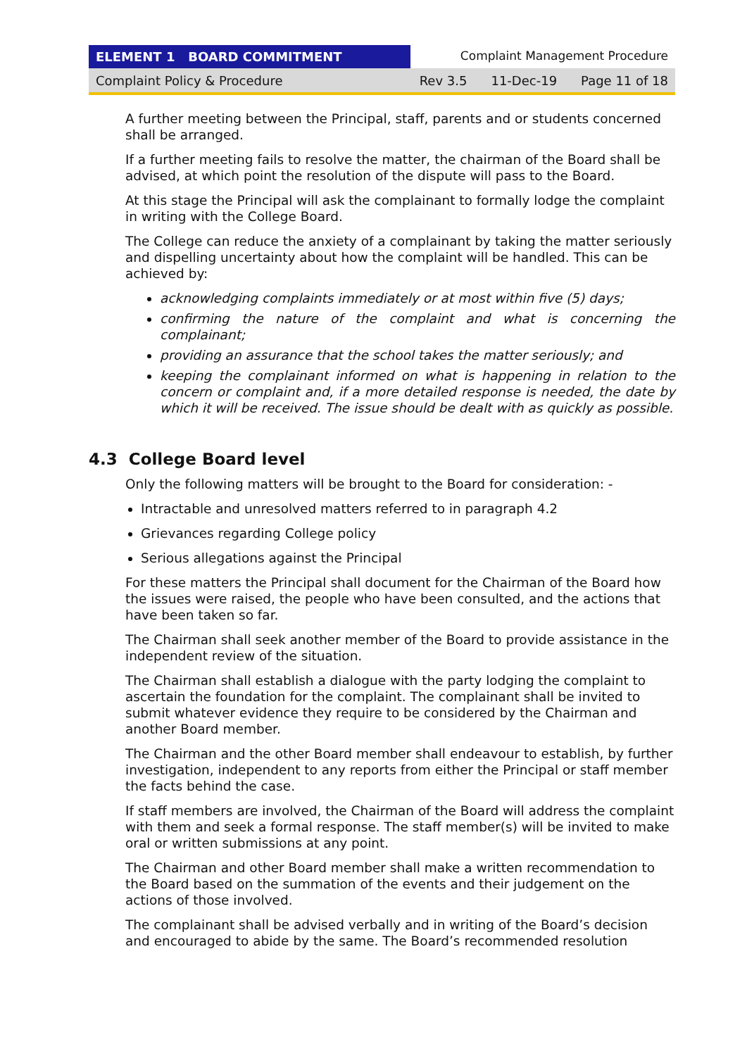ELEMENT 1 BOARD COMMITMENT Complaint Management Procedure
Complaint Policy & Procedure Rev 3.5 11-Dec-19 Page 11 of 18
A further meeting between the Principal, staff, parents and or students concerned shall be arranged.
If a further meeting fails to resolve the matter, the chairman of the Board shall be advised, at which point the resolution of the dispute will pass to the Board.
At this stage the Principal will ask the complainant to formally lodge the complaint in writing with the College Board.
The College can reduce the anxiety of a complainant by taking the matter seriously and dispelling uncertainty about how the complaint will be handled. This can be achieved by:
acknowledging complaints immediately or at most within five (5) days;
confirming the nature of the complaint and what is concerning the complainant;
providing an assurance that the school takes the matter seriously; and
keeping the complainant informed on what is happening in relation to the concern or complaint and, if a more detailed response is needed, the date by which it will be received. The issue should be dealt with as quickly as possible.
4.3 College Board level
Only the following matters will be brought to the Board for consideration: -
Intractable and unresolved matters referred to in paragraph 4.2
Grievances regarding College policy
Serious allegations against the Principal
For these matters the Principal shall document for the Chairman of the Board how the issues were raised, the people who have been consulted, and the actions that have been taken so far.
The Chairman shall seek another member of the Board to provide assistance in the independent review of the situation.
The Chairman shall establish a dialogue with the party lodging the complaint to ascertain the foundation for the complaint. The complainant shall be invited to submit whatever evidence they require to be considered by the Chairman and another Board member.
The Chairman and the other Board member shall endeavour to establish, by further investigation, independent to any reports from either the Principal or staff member the facts behind the case.
If staff members are involved, the Chairman of the Board will address the complaint with them and seek a formal response. The staff member(s) will be invited to make oral or written submissions at any point.
The Chairman and other Board member shall make a written recommendation to the Board based on the summation of the events and their judgement on the actions of those involved.
The complainant shall be advised verbally and in writing of the Board’s decision and encouraged to abide by the same. The Board’s recommended resolution